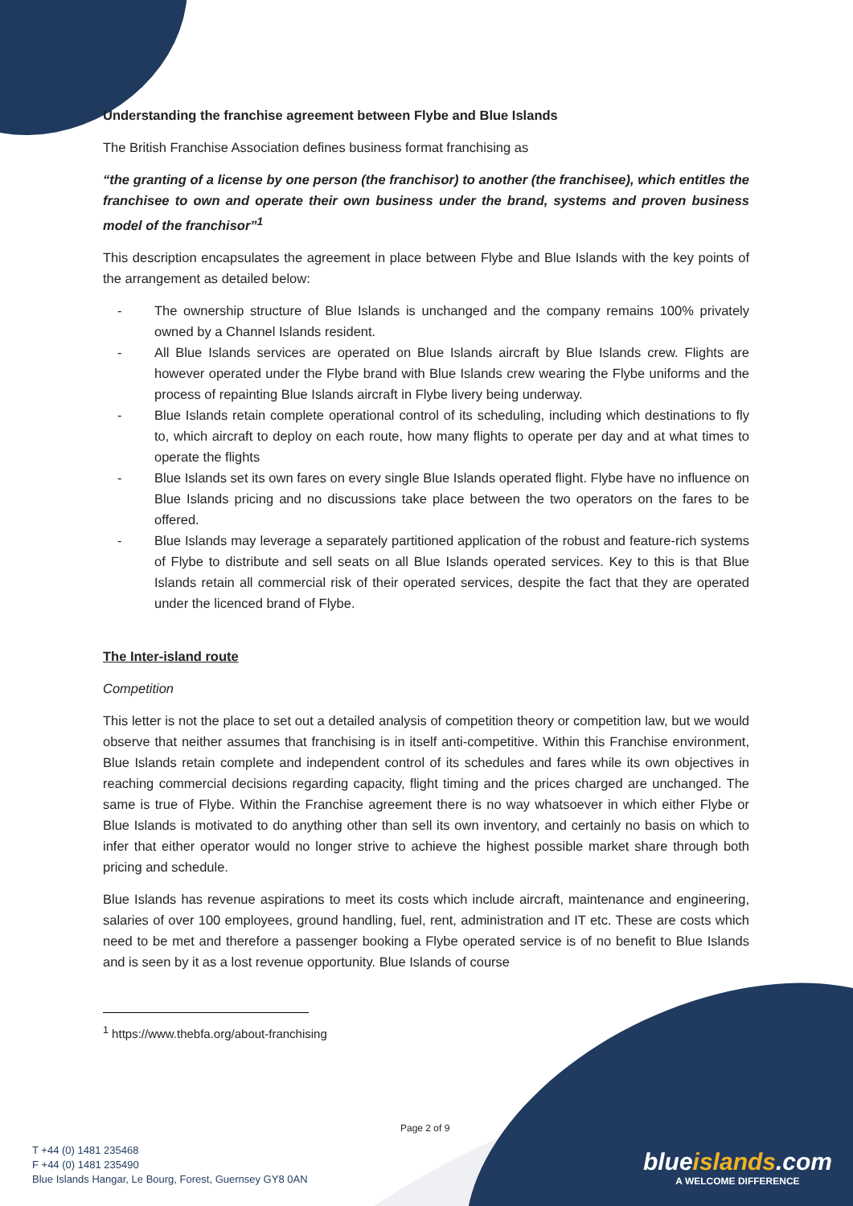Understanding the franchise agreement between Flybe and Blue Islands
The British Franchise Association defines business format franchising as
“the granting of a license by one person (the franchisor) to another (the franchisee), which entitles the franchisee to own and operate their own business under the brand, systems and proven business model of the franchisor”<sup>1</sup>
This description encapsulates the agreement in place between Flybe and Blue Islands with the key points of the arrangement as detailed below:
- The ownership structure of Blue Islands is unchanged and the company remains 100% privately owned by a Channel Islands resident.
- All Blue Islands services are operated on Blue Islands aircraft by Blue Islands crew. Flights are however operated under the Flybe brand with Blue Islands crew wearing the Flybe uniforms and the process of repainting Blue Islands aircraft in Flybe livery being underway.
- Blue Islands retain complete operational control of its scheduling, including which destinations to fly to, which aircraft to deploy on each route, how many flights to operate per day and at what times to operate the flights
- Blue Islands set its own fares on every single Blue Islands operated flight. Flybe have no influence on Blue Islands pricing and no discussions take place between the two operators on the fares to be offered.
- Blue Islands may leverage a separately partitioned application of the robust and feature-rich systems of Flybe to distribute and sell seats on all Blue Islands operated services. Key to this is that Blue Islands retain all commercial risk of their operated services, despite the fact that they are operated under the licenced brand of Flybe.
The Inter-island route
Competition
This letter is not the place to set out a detailed analysis of competition theory or competition law, but we would observe that neither assumes that franchising is in itself anti-competitive. Within this Franchise environment, Blue Islands retain complete and independent control of its schedules and fares while its own objectives in reaching commercial decisions regarding capacity, flight timing and the prices charged are unchanged. The same is true of Flybe. Within the Franchise agreement there is no way whatsoever in which either Flybe or Blue Islands is motivated to do anything other than sell its own inventory, and certainly no basis on which to infer that either operator would no longer strive to achieve the highest possible market share through both pricing and schedule.
Blue Islands has revenue aspirations to meet its costs which include aircraft, maintenance and engineering, salaries of over 100 employees, ground handling, fuel, rent, administration and IT etc. These are costs which need to be met and therefore a passenger booking a Flybe operated service is of no benefit to Blue Islands and is seen by it as a lost revenue opportunity. Blue Islands of course
<sup>1</sup> https://www.thebfa.org/about-franchising
Page 2 of 9
T +44 (0) 1481 235468
F +44 (0) 1481 235490
Blue Islands Hangar, Le Bourg, Forest, Guernsey GY8 0AN
blueislands.com
A WELCOME DIFFERENCE